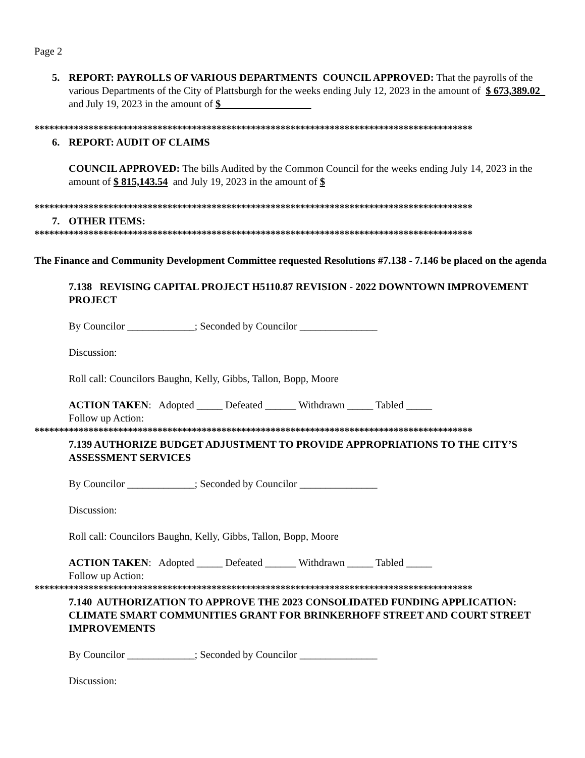Page 2
5. REPORT: PAYROLLS OF VARIOUS DEPARTMENTS COUNCIL APPROVED: That the payrolls of the various Departments of the City of Plattsburgh for the weeks ending July 12, 2023 in the amount of $ 673,389.02 and July 19, 2023 in the amount of $
*****************************************************************************************
6. REPORT: AUDIT OF CLAIMS
COUNCIL APPROVED: The bills Audited by the Common Council for the weeks ending July 14, 2023 in the amount of $ 815,143.54 and July 19, 2023 in the amount of $
*****************************************************************************************
7. OTHER ITEMS:
*****************************************************************************************
The Finance and Community Development Committee requested Resolutions #7.138 - 7.146 be placed on the agenda
7.138 REVISING CAPITAL PROJECT H5110.87 REVISION - 2022 DOWNTOWN IMPROVEMENT PROJECT
By Councilor _____________; Seconded by Councilor _______________
Discussion:
Roll call: Councilors Baughn, Kelly, Gibbs, Tallon, Bopp, Moore
ACTION TAKEN: Adopted _____ Defeated ______ Withdrawn _____ Tabled _____
Follow up Action:
*****************************************************************************************
7.139 AUTHORIZE BUDGET ADJUSTMENT TO PROVIDE APPROPRIATIONS TO THE CITY’S ASSESSMENT SERVICES
By Councilor _____________; Seconded by Councilor _______________
Discussion:
Roll call: Councilors Baughn, Kelly, Gibbs, Tallon, Bopp, Moore
ACTION TAKEN: Adopted _____ Defeated ______ Withdrawn _____ Tabled _____
Follow up Action:
*****************************************************************************************
7.140 AUTHORIZATION TO APPROVE THE 2023 CONSOLIDATED FUNDING APPLICATION: CLIMATE SMART COMMUNITIES GRANT FOR BRINKERHOFF STREET AND COURT STREET IMPROVEMENTS
By Councilor _____________; Seconded by Councilor _______________
Discussion: